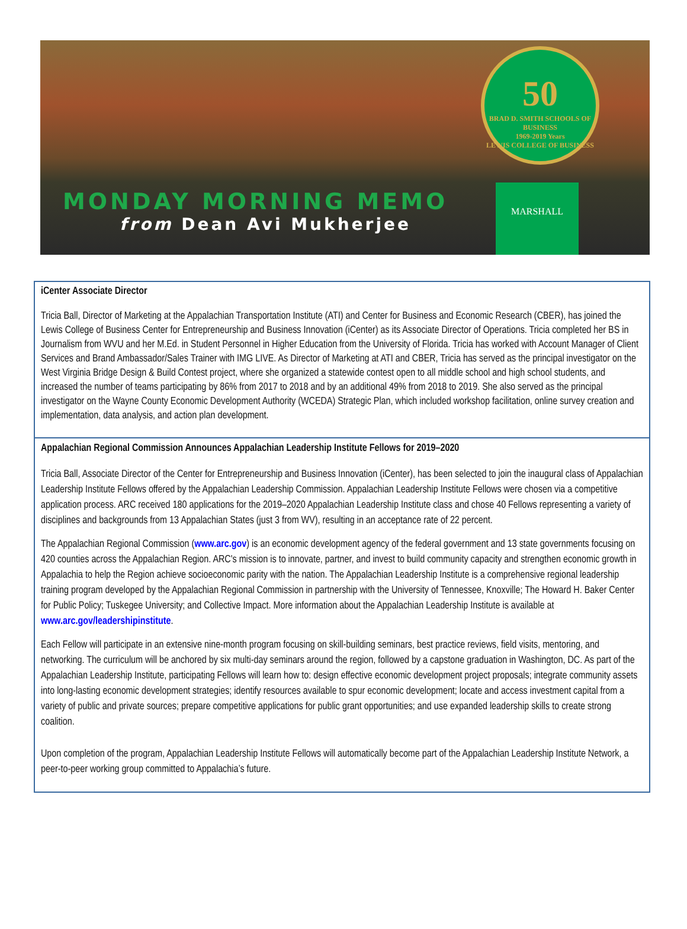50
BRAD D. SMITH SCHOOLS OF BUSINESS
1969-2019 Years
LEWIS COLLEGE OF BUSINESS
MONDAY MORNING MEMO
from Dean Avi Mukherjee
MARSHALL
iCenter Associate Director
Tricia Ball, Director of Marketing at the Appalachian Transportation Institute (ATI) and Center for Business and Economic Research (CBER), has joined the Lewis College of Business Center for Entrepreneurship and Business Innovation (iCenter) as its Associate Director of Operations. Tricia completed her BS in Journalism from WVU and her M.Ed. in Student Personnel in Higher Education from the University of Florida. Tricia has worked with Account Manager of Client Services and Brand Ambassador/Sales Trainer with IMG LIVE. As Director of Marketing at ATI and CBER, Tricia has served as the principal investigator on the West Virginia Bridge Design & Build Contest project, where she organized a statewide contest open to all middle school and high school students, and increased the number of teams participating by 86% from 2017 to 2018 and by an additional 49% from 2018 to 2019. She also served as the principal investigator on the Wayne County Economic Development Authority (WCEDA) Strategic Plan, which included workshop facilitation, online survey creation and implementation, data analysis, and action plan development.
Appalachian Regional Commission Announces Appalachian Leadership Institute Fellows for 2019–2020
Tricia Ball, Associate Director of the Center for Entrepreneurship and Business Innovation (iCenter), has been selected to join the inaugural class of Appalachian Leadership Institute Fellows offered by the Appalachian Leadership Commission. Appalachian Leadership Institute Fellows were chosen via a competitive application process. ARC received 180 applications for the 2019–2020 Appalachian Leadership Institute class and chose 40 Fellows representing a variety of disciplines and backgrounds from 13 Appalachian States (just 3 from WV), resulting in an acceptance rate of 22 percent.
The Appalachian Regional Commission (www.arc.gov) is an economic development agency of the federal government and 13 state governments focusing on 420 counties across the Appalachian Region. ARC's mission is to innovate, partner, and invest to build community capacity and strengthen economic growth in Appalachia to help the Region achieve socioeconomic parity with the nation. The Appalachian Leadership Institute is a comprehensive regional leadership training program developed by the Appalachian Regional Commission in partnership with the University of Tennessee, Knoxville; The Howard H. Baker Center for Public Policy; Tuskegee University; and Collective Impact. More information about the Appalachian Leadership Institute is available at www.arc.gov/leadershipinstitute.
Each Fellow will participate in an extensive nine-month program focusing on skill-building seminars, best practice reviews, field visits, mentoring, and networking. The curriculum will be anchored by six multi-day seminars around the region, followed by a capstone graduation in Washington, DC. As part of the Appalachian Leadership Institute, participating Fellows will learn how to: design effective economic development project proposals; integrate community assets into long-lasting economic development strategies; identify resources available to spur economic development; locate and access investment capital from a variety of public and private sources; prepare competitive applications for public grant opportunities; and use expanded leadership skills to create strong coalition.
Upon completion of the program, Appalachian Leadership Institute Fellows will automatically become part of the Appalachian Leadership Institute Network, a peer-to-peer working group committed to Appalachia’s future.